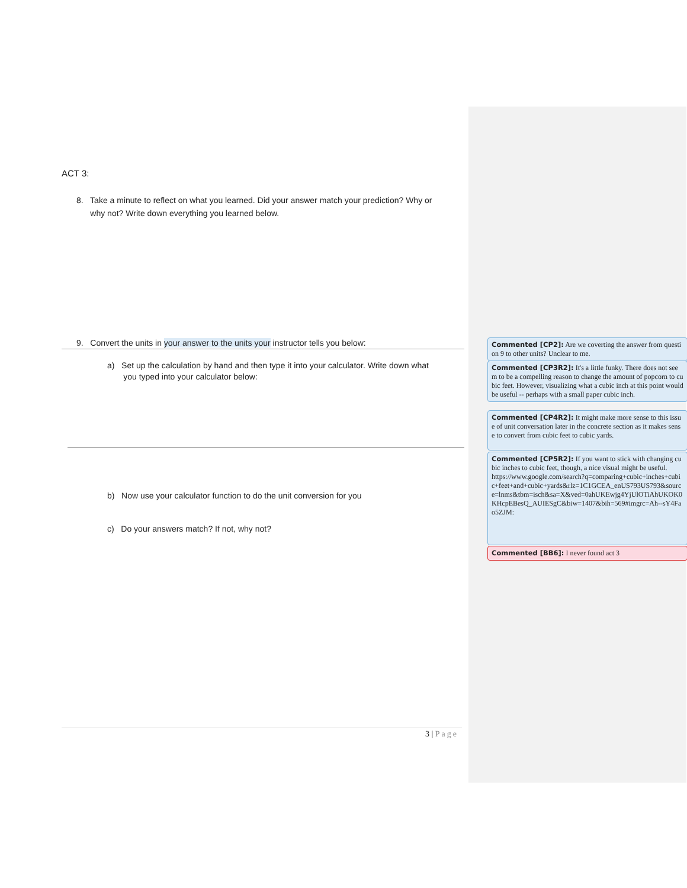ACT 3:
8. Take a minute to reflect on what you learned. Did your answer match your prediction? Why or
why not? Write down everything you learned below.
9. Convert the units in your answer to the units your instructor tells you below:
a) Set up the calculation by hand and then type it into your calculator. Write down what
you typed into your calculator below:
b) Now use your calculator function to do the unit conversion for you
c) Do your answers match? If not, why not?
3 | Page
Commented [CP2]: Are we coverting the answer from question 9 to other units? Unclear to me.
Commented [CP3R2]: It's a little funky. There does not seem to be a compelling reason to change the amount of popcorn to cubic feet. However, visualizing what a cubic inch at this point would be useful -- perhaps with a small paper cubic inch.
Commented [CP4R2]: It might make more sense to this issue of unit conversation later in the concrete section as it makes sense to convert from cubic feet to cubic yards.
Commented [CP5R2]: If you want to stick with changing cubic inches to cubic feet, though, a nice visual might be useful.
https://www.google.com/search?q=comparing+cubic+inches+cubic+feet+and+cubic+yards&rlz=1C1GCEA_enUS793US793&source=lnms&tbm=isch&sa=X&ved=0ahUKEwjg4YjUlOTiAhUKOK0KHcpEBesQ_AUIESgC&biw=1407&bih=569#imgrc=Ah--sY4Fao5ZJM:
Commented [BB6]: I never found act 3